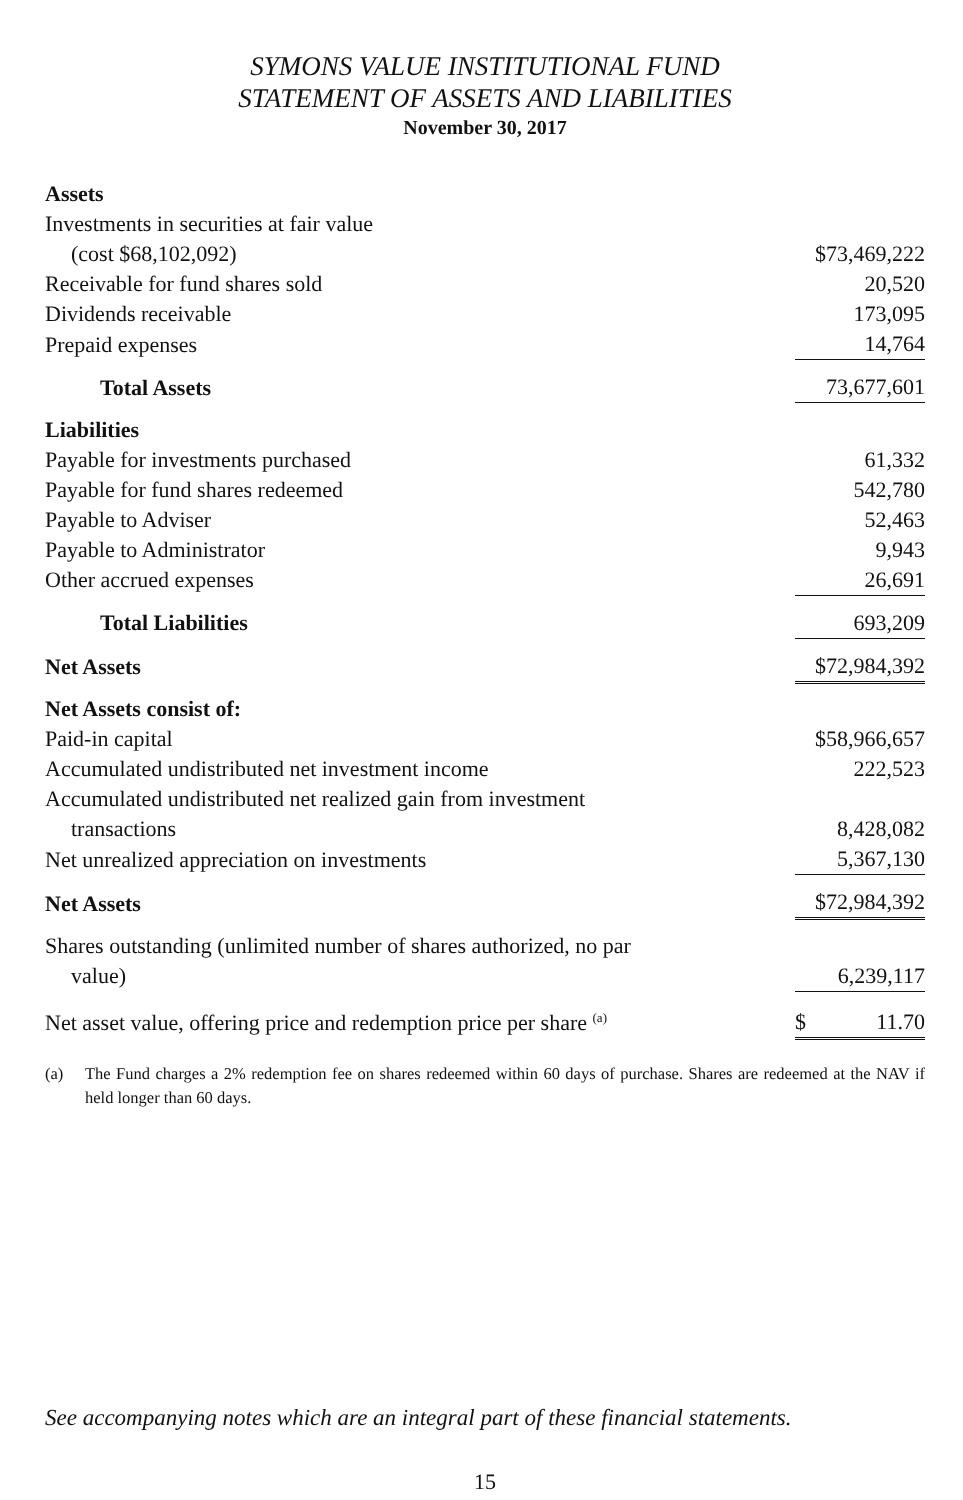SYMONS VALUE INSTITUTIONAL FUND
STATEMENT OF ASSETS AND LIABILITIES
November 30, 2017
| Assets | |
| Investments in securities at fair value | |
| (cost $68,102,092) | $73,469,222 |
| Receivable for fund shares sold | 20,520 |
| Dividends receivable | 173,095 |
| Prepaid expenses | 14,764 |
| Total Assets | 73,677,601 |
| Liabilities | |
| Payable for investments purchased | 61,332 |
| Payable for fund shares redeemed | 542,780 |
| Payable to Adviser | 52,463 |
| Payable to Administrator | 9,943 |
| Other accrued expenses | 26,691 |
| Total Liabilities | 693,209 |
| Net Assets | $72,984,392 |
| Net Assets consist of: | |
| Paid-in capital | $58,966,657 |
| Accumulated undistributed net investment income | 222,523 |
| Accumulated undistributed net realized gain from investment | |
| transactions | 8,428,082 |
| Net unrealized appreciation on investments | 5,367,130 |
| Net Assets | $72,984,392 |
| Shares outstanding (unlimited number of shares authorized, no par | |
| value) | 6,239,117 |
| Net asset value, offering price and redemption price per share <sup>(a)</sup> | $ 11.70 |
(a) The Fund charges a 2% redemption fee on shares redeemed within 60 days of purchase. Shares are redeemed at the NAV if held longer than 60 days.
See accompanying notes which are an integral part of these financial statements.
15